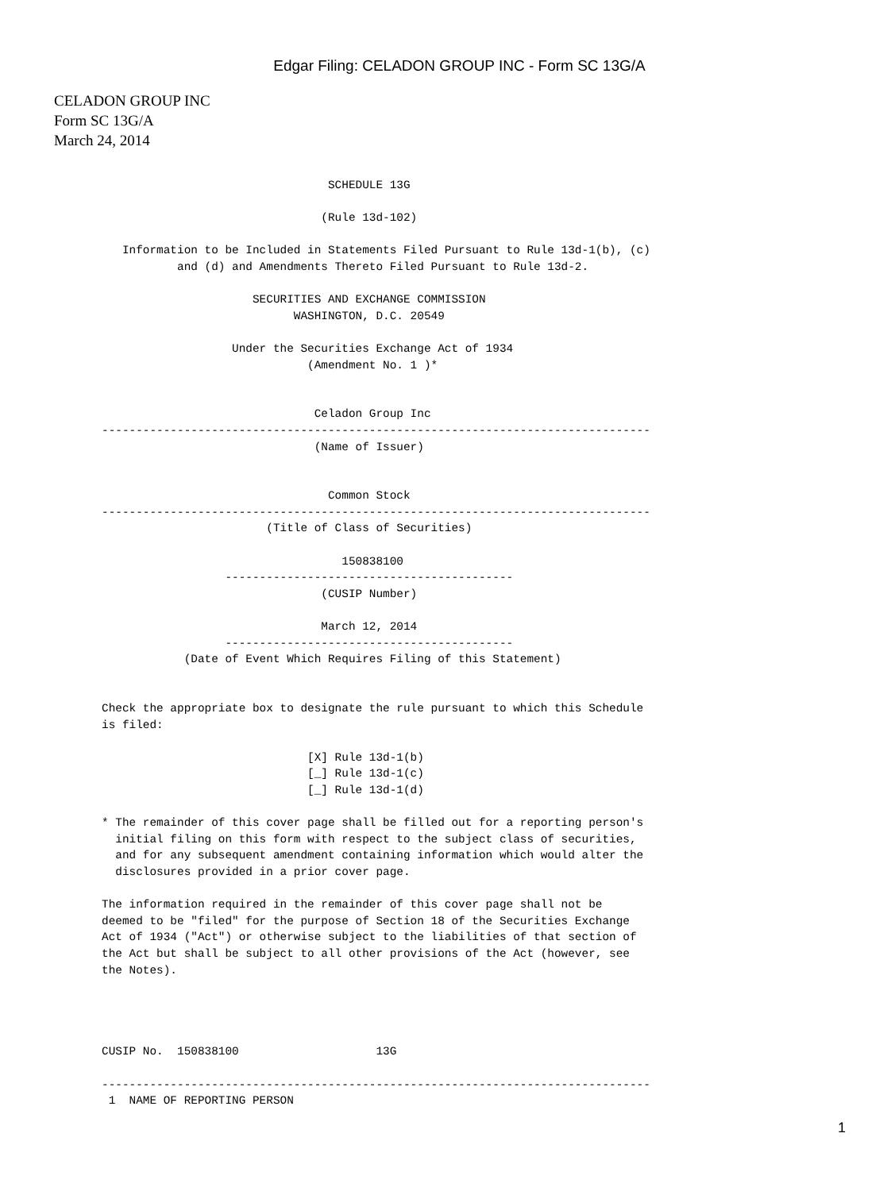Edgar Filing: CELADON GROUP INC - Form SC 13G/A
CELADON GROUP INC
Form SC 13G/A
March 24, 2014
                                 SCHEDULE 13G

                                (Rule 13d-102)

   Information to be Included in Statements Filed Pursuant to Rule 13d-1(b), (c)
           and (d) and Amendments Thereto Filed Pursuant to Rule 13d-2.

                      SECURITIES AND EXCHANGE COMMISSION
                            WASHINGTON, D.C. 20549

                   Under the Securities Exchange Act of 1934
                              (Amendment No. 1 )*


                               Celadon Group Inc
--------------------------------------------------------------------------------
                               (Name of Issuer)


                                 Common Stock
--------------------------------------------------------------------------------
                        (Title of Class of Securities)

                                   150838100
                  ------------------------------------------
                                (CUSIP Number)

                                March 12, 2014
                  ------------------------------------------
            (Date of Event Which Requires Filing of this Statement)


Check the appropriate box to designate the rule pursuant to which this Schedule
is filed:

                              [X] Rule 13d-1(b)
                              [_] Rule 13d-1(c)
                              [_] Rule 13d-1(d)

* The remainder of this cover page shall be filled out for a reporting person's
  initial filing on this form with respect to the subject class of securities,
  and for any subsequent amendment containing information which would alter the
  disclosures provided in a prior cover page.

The information required in the remainder of this cover page shall not be
deemed to be "filed" for the purpose of Section 18 of the Securities Exchange
Act of 1934 ("Act") or otherwise subject to the liabilities of that section of
the Act but shall be subject to all other provisions of the Act (however, see
the Notes).




CUSIP No.  150838100                    13G

--------------------------------------------------------------------------------
 1  NAME OF REPORTING PERSON
1